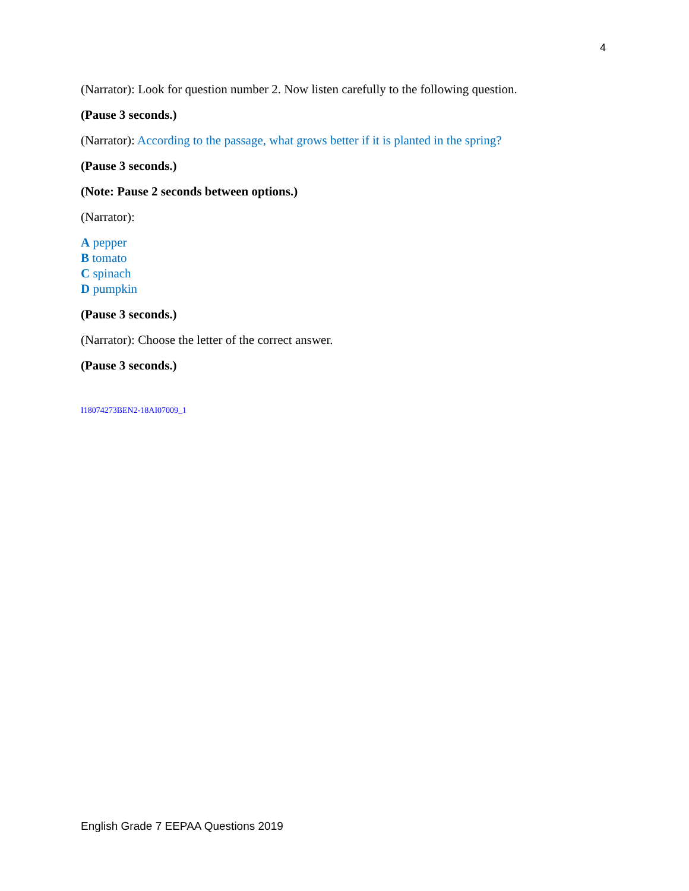4
(Narrator): Look for question number 2. Now listen carefully to the following question.
(Pause 3 seconds.)
(Narrator): According to the passage, what grows better if it is planted in the spring?
(Pause 3 seconds.)
(Note: Pause 2 seconds between options.)
(Narrator):
A pepper
B tomato
C spinach
D pumpkin
(Pause 3 seconds.)
(Narrator): Choose the letter of the correct answer.
(Pause 3 seconds.)
I18074273BEN2-18AI07009_1
English Grade 7 EEPAA Questions 2019